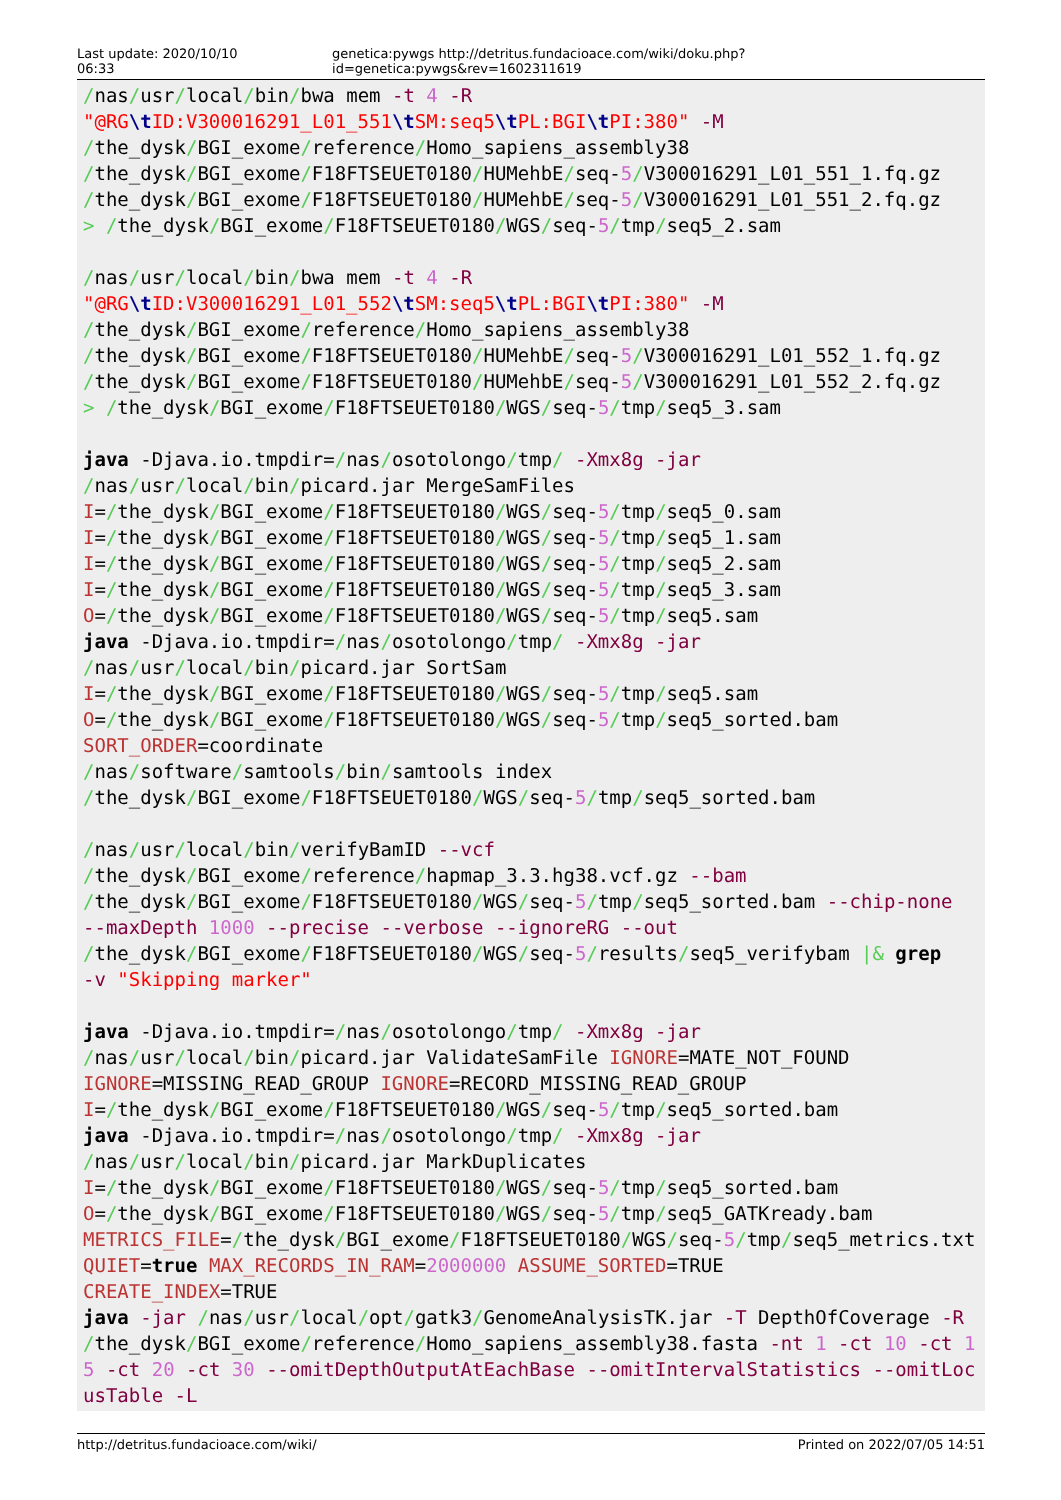Last update: 2020/10/10 06:33 genetica:pywgs http://detritus.fundacioace.com/wiki/doku.php?id=genetica:pywgs&rev=1602311619
/nas/usr/local/bin/bwa mem -t 4 -R
"@RG\t ID:V300016291_L01_551\t SM:seq5\t PL:BGI\t PI:380" -M
/the_dysk/BGI_exome/reference/Homo_sapiens_assembly38
/the_dysk/BGI_exome/F18FTSEUET0180/HUMehbE/seq-5/V300016291_L01_551_1.fq.gz
/the_dysk/BGI_exome/F18FTSEUET0180/HUMehbE/seq-5/V300016291_L01_551_2.fq.gz
> /the_dysk/BGI_exome/F18FTSEUET0180/WGS/seq-5/tmp/seq5_2.sam

/nas/usr/local/bin/bwa mem -t 4 -R
"@RG\t ID:V300016291_L01_552\t SM:seq5\t PL:BGI\t PI:380" -M
/the_dysk/BGI_exome/reference/Homo_sapiens_assembly38
/the_dysk/BGI_exome/F18FTSEUET0180/HUMehbE/seq-5/V300016291_L01_552_1.fq.gz
/the_dysk/BGI_exome/F18FTSEUET0180/HUMehbE/seq-5/V300016291_L01_552_2.fq.gz
> /the_dysk/BGI_exome/F18FTSEUET0180/WGS/seq-5/tmp/seq5_3.sam

java -Djava.io.tmpdir=/nas/osotolongo/tmp/ -Xmx8g -jar
/nas/usr/local/bin/picard.jar MergeSamFiles
I=/the_dysk/BGI_exome/F18FTSEUET0180/WGS/seq-5/tmp/seq5_0.sam
I=/the_dysk/BGI_exome/F18FTSEUET0180/WGS/seq-5/tmp/seq5_1.sam
I=/the_dysk/BGI_exome/F18FTSEUET0180/WGS/seq-5/tmp/seq5_2.sam
I=/the_dysk/BGI_exome/F18FTSEUET0180/WGS/seq-5/tmp/seq5_3.sam
O=/the_dysk/BGI_exome/F18FTSEUET0180/WGS/seq-5/tmp/seq5.sam
java -Djava.io.tmpdir=/nas/osotolongo/tmp/ -Xmx8g -jar
/nas/usr/local/bin/picard.jar SortSam
I=/the_dysk/BGI_exome/F18FTSEUET0180/WGS/seq-5/tmp/seq5.sam
O=/the_dysk/BGI_exome/F18FTSEUET0180/WGS/seq-5/tmp/seq5_sorted.bam
SORT_ORDER=coordinate
/nas/software/samtools/bin/samtools index
/the_dysk/BGI_exome/F18FTSEUET0180/WGS/seq-5/tmp/seq5_sorted.bam

/nas/usr/local/bin/verifyBamID --vcf
/the_dysk/BGI_exome/reference/hapmap_3.3.hg38.vcf.gz --bam
/the_dysk/BGI_exome/F18FTSEUET0180/WGS/seq-5/tmp/seq5_sorted.bam --chip-none
--maxDepth 1000 --precise --verbose --ignoreRG --out
/the_dysk/BGI_exome/F18FTSEUET0180/WGS/seq-5/results/seq5_verifybam |& grep
-v "Skipping marker"

java -Djava.io.tmpdir=/nas/osotolongo/tmp/ -Xmx8g -jar
/nas/usr/local/bin/picard.jar ValidateSamFile IGNORE=MATE_NOT_FOUND
IGNORE=MISSING_READ_GROUP IGNORE=RECORD_MISSING_READ_GROUP
I=/the_dysk/BGI_exome/F18FTSEUET0180/WGS/seq-5/tmp/seq5_sorted.bam
java -Djava.io.tmpdir=/nas/osotolongo/tmp/ -Xmx8g -jar
/nas/usr/local/bin/picard.jar MarkDuplicates
I=/the_dysk/BGI_exome/F18FTSEUET0180/WGS/seq-5/tmp/seq5_sorted.bam
O=/the_dysk/BGI_exome/F18FTSEUET0180/WGS/seq-5/tmp/seq5_GATKready.bam
METRICS_FILE=/the_dysk/BGI_exome/F18FTSEUET0180/WGS/seq-5/tmp/seq5_metrics.txt QUIET=true MAX_RECORDS_IN_RAM=2000000 ASSUME_SORTED=TRUE
CREATE_INDEX=TRUE
java -jar /nas/usr/local/opt/gatk3/GenomeAnalysisTK.jar -T DepthOfCoverage -R /the_dysk/BGI_exome/reference/Homo_sapiens_assembly38.fasta -nt 1 -ct 10 -ct 15 -ct 20 -ct 30 --omitDepthOutputAtEachBase --omitIntervalStatistics --omitLocusTable -L
http://detritus.fundacioace.com/wiki/ Printed on 2022/07/05 14:51